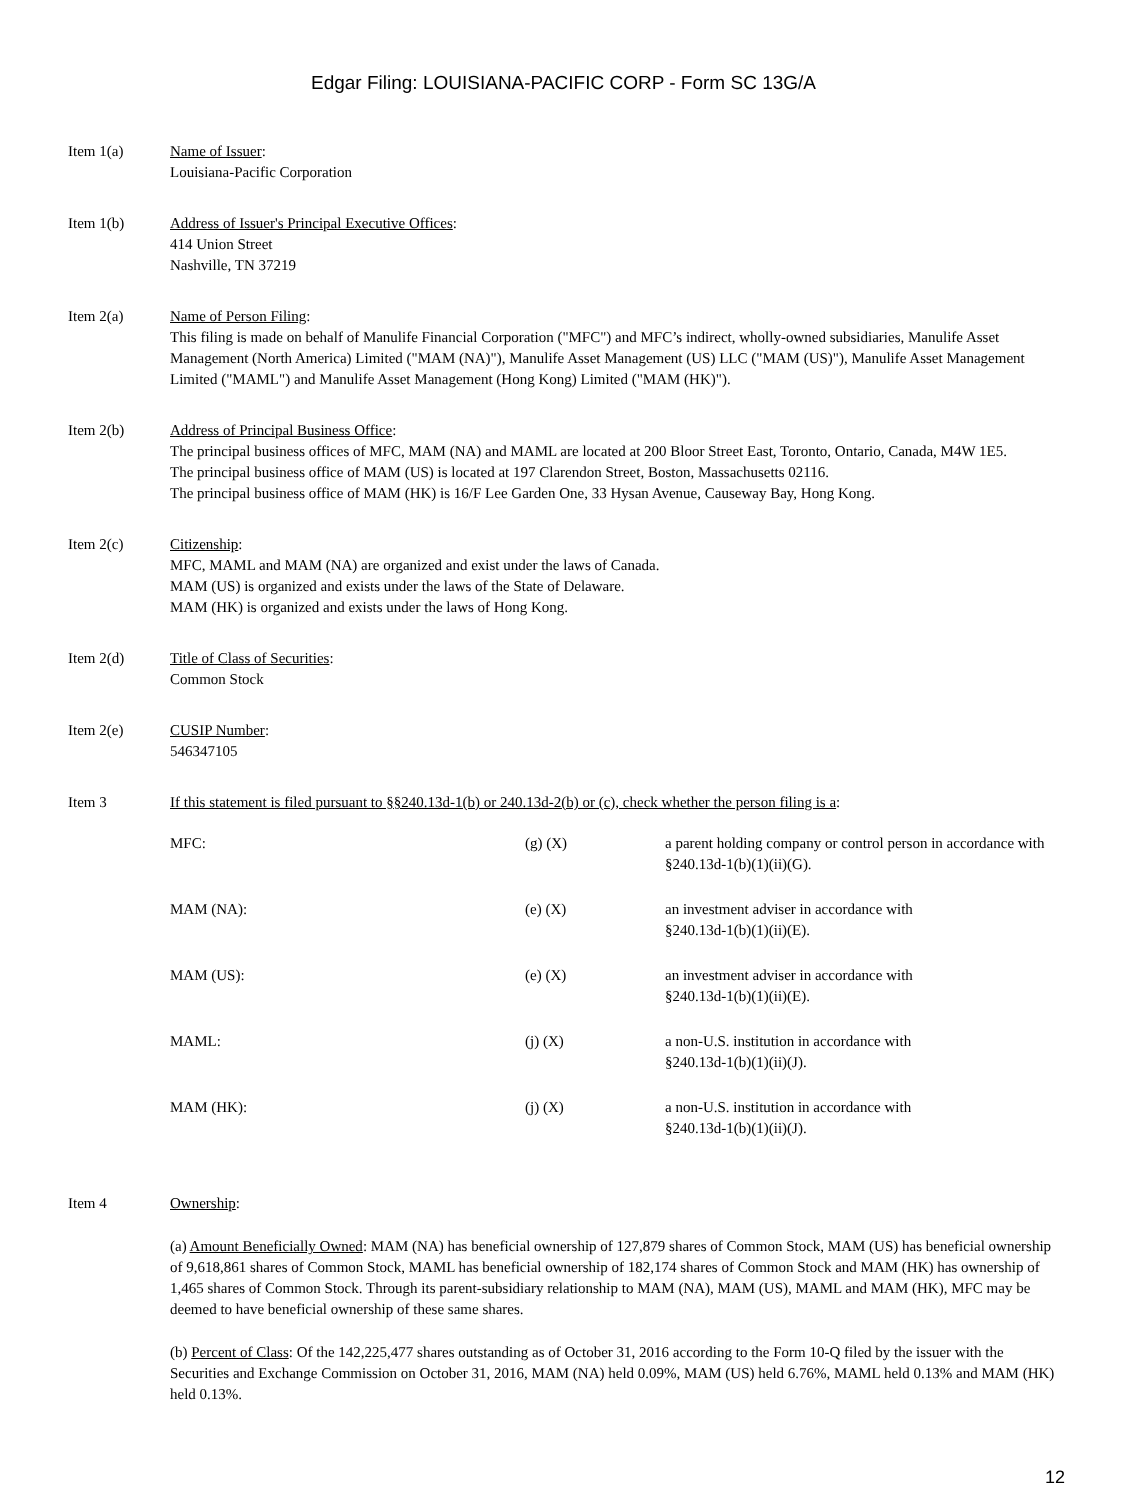Edgar Filing: LOUISIANA-PACIFIC CORP - Form SC 13G/A
Item 1(a) Name of Issuer:
Louisiana-Pacific Corporation
Item 1(b) Address of Issuer's Principal Executive Offices:
414 Union Street
Nashville, TN 37219
Item 2(a) Name of Person Filing:
This filing is made on behalf of Manulife Financial Corporation ("MFC") and MFC’s indirect, wholly-owned subsidiaries, Manulife Asset Management (North America) Limited ("MAM (NA)"), Manulife Asset Management (US) LLC ("MAM (US)"), Manulife Asset Management Limited ("MAML") and Manulife Asset Management (Hong Kong) Limited ("MAM (HK)").
Item 2(b) Address of Principal Business Office:
The principal business offices of MFC, MAM (NA) and MAML are located at 200 Bloor Street East, Toronto, Ontario, Canada, M4W 1E5.
The principal business office of MAM (US) is located at 197 Clarendon Street, Boston, Massachusetts 02116.
The principal business office of MAM (HK) is 16/F Lee Garden One, 33 Hysan Avenue, Causeway Bay, Hong Kong.
Item 2(c) Citizenship:
MFC, MAML and MAM (NA) are organized and exist under the laws of Canada.
MAM (US) is organized and exists under the laws of the State of Delaware.
MAM (HK) is organized and exists under the laws of Hong Kong.
Item 2(d) Title of Class of Securities:
Common Stock
Item 2(e) CUSIP Number:
546347105
Item 3 If this statement is filed pursuant to §§240.13d-1(b) or 240.13d-2(b) or (c), check whether the person filing is a:
| MFC: | (g) (X) | a parent holding company or control person in accordance with §240.13d-1(b)(1)(ii)(G). |
| MAM (NA): | (e) (X) | an investment adviser in accordance with §240.13d-1(b)(1)(ii)(E). |
| MAM (US): | (e) (X) | an investment adviser in accordance with §240.13d-1(b)(1)(ii)(E). |
| MAML: | (j) (X) | a non-U.S. institution in accordance with §240.13d-1(b)(1)(ii)(J). |
| MAM (HK): | (j) (X) | a non-U.S. institution in accordance with §240.13d-1(b)(1)(ii)(J). |
Item 4 Ownership:
(a) Amount Beneficially Owned: MAM (NA) has beneficial ownership of 127,879 shares of Common Stock, MAM (US) has beneficial ownership of 9,618,861 shares of Common Stock, MAML has beneficial ownership of 182,174 shares of Common Stock and MAM (HK) has ownership of 1,465 shares of Common Stock. Through its parent-subsidiary relationship to MAM (NA), MAM (US), MAML and MAM (HK), MFC may be deemed to have beneficial ownership of these same shares.
(b) Percent of Class: Of the 142,225,477 shares outstanding as of October 31, 2016 according to the Form 10-Q filed by the issuer with the Securities and Exchange Commission on October 31, 2016, MAM (NA) held 0.09%, MAM (US) held 6.76%, MAML held 0.13% and MAM (HK) held 0.13%.
12